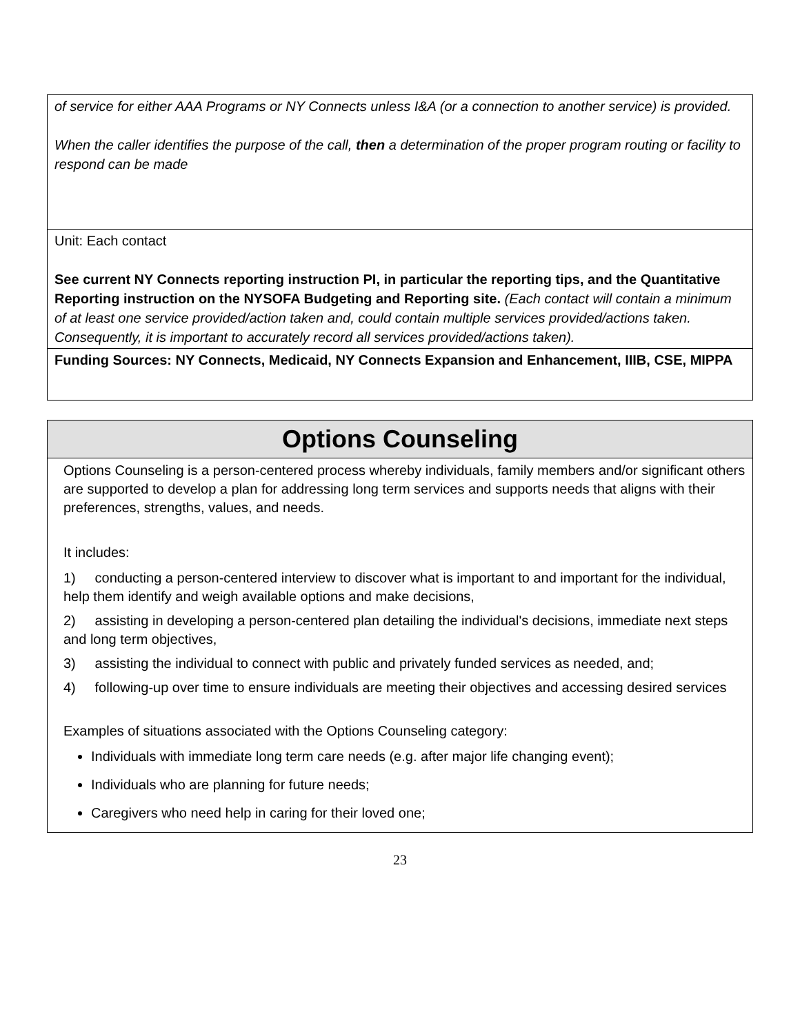| of service for either AAA Programs or NY Connects unless I&A (or a connection to another service) is provided. When the caller identifies the purpose of the call, then a determination of the proper program routing or facility to respond can be made |
| Unit: Each contact See current NY Connects reporting instruction PI, in particular the reporting tips, and the Quantitative Reporting instruction on the NYSOFA Budgeting and Reporting site. (Each contact will contain a minimum of at least one service provided/action taken and, could contain multiple services provided/actions taken. Consequently, it is important to accurately record all services provided/actions taken). |
| Funding Sources: NY Connects, Medicaid, NY Connects Expansion and Enhancement, IIIB, CSE, MIPPA |
Options Counseling
Options Counseling is a person-centered process whereby individuals, family members and/or significant others are supported to develop a plan for addressing long term services and supports needs that aligns with their preferences, strengths, values, and needs.
It includes:
1) conducting a person-centered interview to discover what is important to and important for the individual, help them identify and weigh available options and make decisions,
2) assisting in developing a person-centered plan detailing the individual's decisions, immediate next steps and long term objectives,
3) assisting the individual to connect with public and privately funded services as needed, and;
4) following-up over time to ensure individuals are meeting their objectives and accessing desired services
Examples of situations associated with the Options Counseling category:
Individuals with immediate long term care needs (e.g. after major life changing event);
Individuals who are planning for future needs;
Caregivers who need help in caring for their loved one;
23